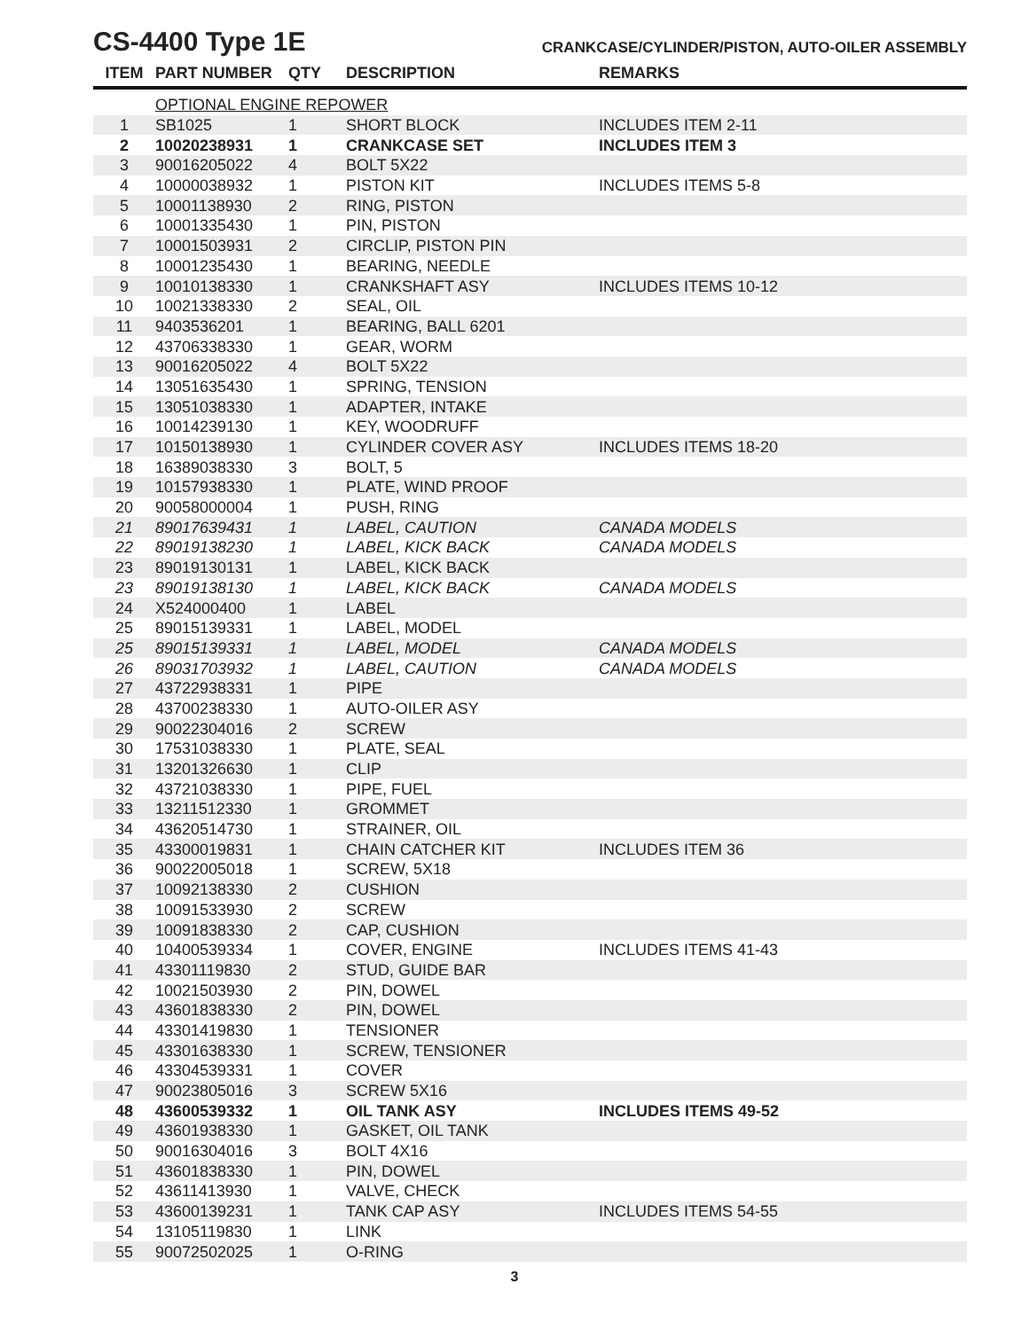CS-4400 Type 1E
CRANKCASE/CYLINDER/PISTON, AUTO-OILER ASSEMBLY
| ITEM | PART NUMBER | QTY | DESCRIPTION | REMARKS |
| --- | --- | --- | --- | --- |
| | OPTIONAL ENGINE REPOWER | | | |
| 1 | SB1025 | 1 | SHORT BLOCK | INCLUDES ITEM 2-11 |
| 2 | 10020238931 | 1 | CRANKCASE SET | INCLUDES ITEM 3 |
| 3 | 90016205022 | 4 | BOLT 5X22 | |
| 4 | 10000038932 | 1 | PISTON KIT | INCLUDES ITEMS 5-8 |
| 5 | 10001138930 | 2 | RING, PISTON | |
| 6 | 10001335430 | 1 | PIN, PISTON | |
| 7 | 10001503931 | 2 | CIRCLIP, PISTON PIN | |
| 8 | 10001235430 | 1 | BEARING, NEEDLE | |
| 9 | 10010138330 | 1 | CRANKSHAFT ASY | INCLUDES ITEMS 10-12 |
| 10 | 10021338330 | 2 | SEAL, OIL | |
| 11 | 9403536201 | 1 | BEARING, BALL 6201 | |
| 12 | 43706338330 | 1 | GEAR, WORM | |
| 13 | 90016205022 | 4 | BOLT 5X22 | |
| 14 | 13051635430 | 1 | SPRING, TENSION | |
| 15 | 13051038330 | 1 | ADAPTER, INTAKE | |
| 16 | 10014239130 | 1 | KEY, WOODRUFF | |
| 17 | 10150138930 | 1 | CYLINDER COVER ASY | INCLUDES ITEMS 18-20 |
| 18 | 16389038330 | 3 | BOLT, 5 | |
| 19 | 10157938330 | 1 | PLATE, WIND PROOF | |
| 20 | 90058000004 | 1 | PUSH, RING | |
| 21 | 89017639431 | 1 | LABEL, CAUTION | CANADA MODELS |
| 22 | 89019138230 | 1 | LABEL, KICK BACK | CANADA MODELS |
| 23 | 89019130131 | 1 | LABEL, KICK BACK | |
| 23 | 89019138130 | 1 | LABEL, KICK BACK | CANADA MODELS |
| 24 | X524000400 | 1 | LABEL | |
| 25 | 89015139331 | 1 | LABEL, MODEL | |
| 25 | 89015139331 | 1 | LABEL, MODEL | CANADA MODELS |
| 26 | 89031703932 | 1 | LABEL, CAUTION | CANADA MODELS |
| 27 | 43722938331 | 1 | PIPE | |
| 28 | 43700238330 | 1 | AUTO-OILER ASY | |
| 29 | 90022304016 | 2 | SCREW | |
| 30 | 17531038330 | 1 | PLATE, SEAL | |
| 31 | 13201326630 | 1 | CLIP | |
| 32 | 43721038330 | 1 | PIPE, FUEL | |
| 33 | 13211512330 | 1 | GROMMET | |
| 34 | 43620514730 | 1 | STRAINER, OIL | |
| 35 | 43300019831 | 1 | CHAIN CATCHER KIT | INCLUDES ITEM 36 |
| 36 | 90022005018 | 1 | SCREW, 5X18 | |
| 37 | 10092138330 | 2 | CUSHION | |
| 38 | 10091533930 | 2 | SCREW | |
| 39 | 10091838330 | 2 | CAP, CUSHION | |
| 40 | 10400539334 | 1 | COVER, ENGINE | INCLUDES ITEMS 41-43 |
| 41 | 43301119830 | 2 | STUD, GUIDE BAR | |
| 42 | 10021503930 | 2 | PIN, DOWEL | |
| 43 | 43601838330 | 2 | PIN, DOWEL | |
| 44 | 43301419830 | 1 | TENSIONER | |
| 45 | 43301638330 | 1 | SCREW, TENSIONER | |
| 46 | 43304539331 | 1 | COVER | |
| 47 | 90023805016 | 3 | SCREW 5X16 | |
| 48 | 43600539332 | 1 | OIL TANK ASY | INCLUDES ITEMS 49-52 |
| 49 | 43601938330 | 1 | GASKET, OIL TANK | |
| 50 | 90016304016 | 3 | BOLT 4X16 | |
| 51 | 43601838330 | 1 | PIN, DOWEL | |
| 52 | 43611413930 | 1 | VALVE, CHECK | |
| 53 | 43600139231 | 1 | TANK CAP ASY | INCLUDES ITEMS 54-55 |
| 54 | 13105119830 | 1 | LINK | |
| 55 | 90072502025 | 1 | O-RING | |
3